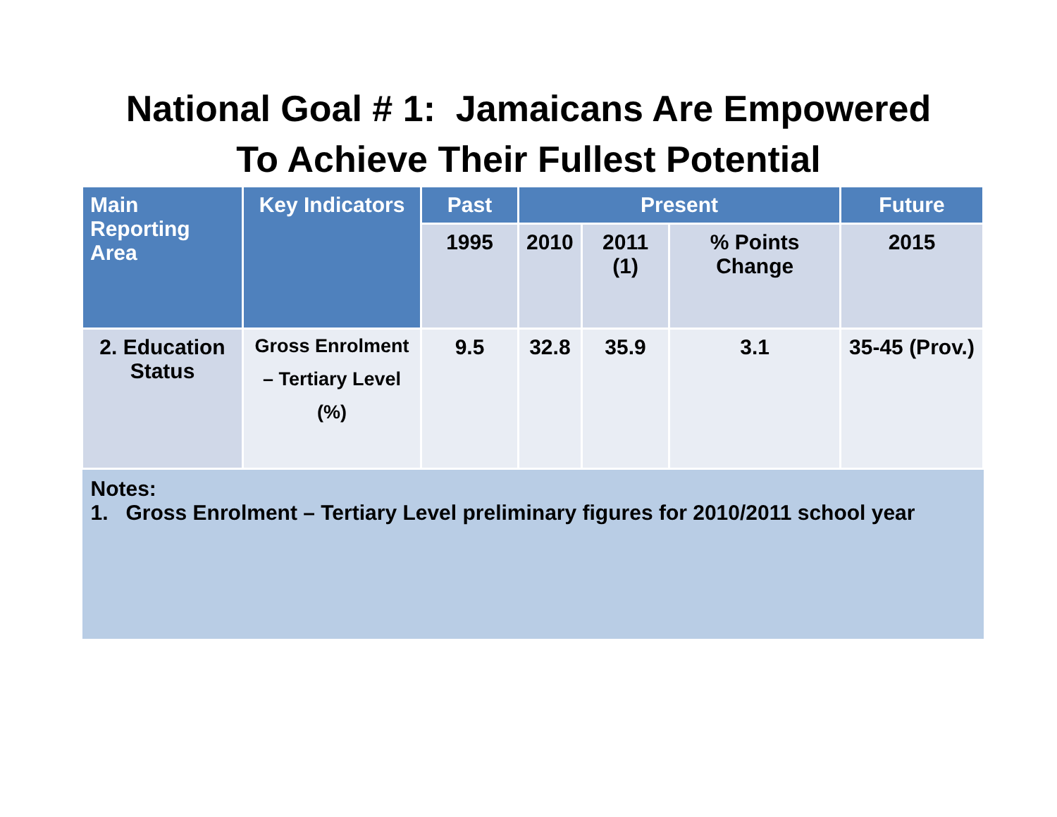National Goal # 1: Jamaicans Are Empowered
To Achieve Their Fullest Potential
| Main Reporting Area | Key Indicators | Past | Present | | | Future |
| --- | --- | --- | --- | --- | --- | --- |
| | | 1995 | 2010 | 2011 (1) | % Points Change | 2015 |
| 2. Education Status | Gross Enrolment – Tertiary Level (%) | 9.5 | 32.8 | 35.9 | 3.1 | 35-45 (Prov.) |
| Notes: 1. Gross Enrolment – Tertiary Level preliminary figures for 2010/2011 school year | | | | | | |